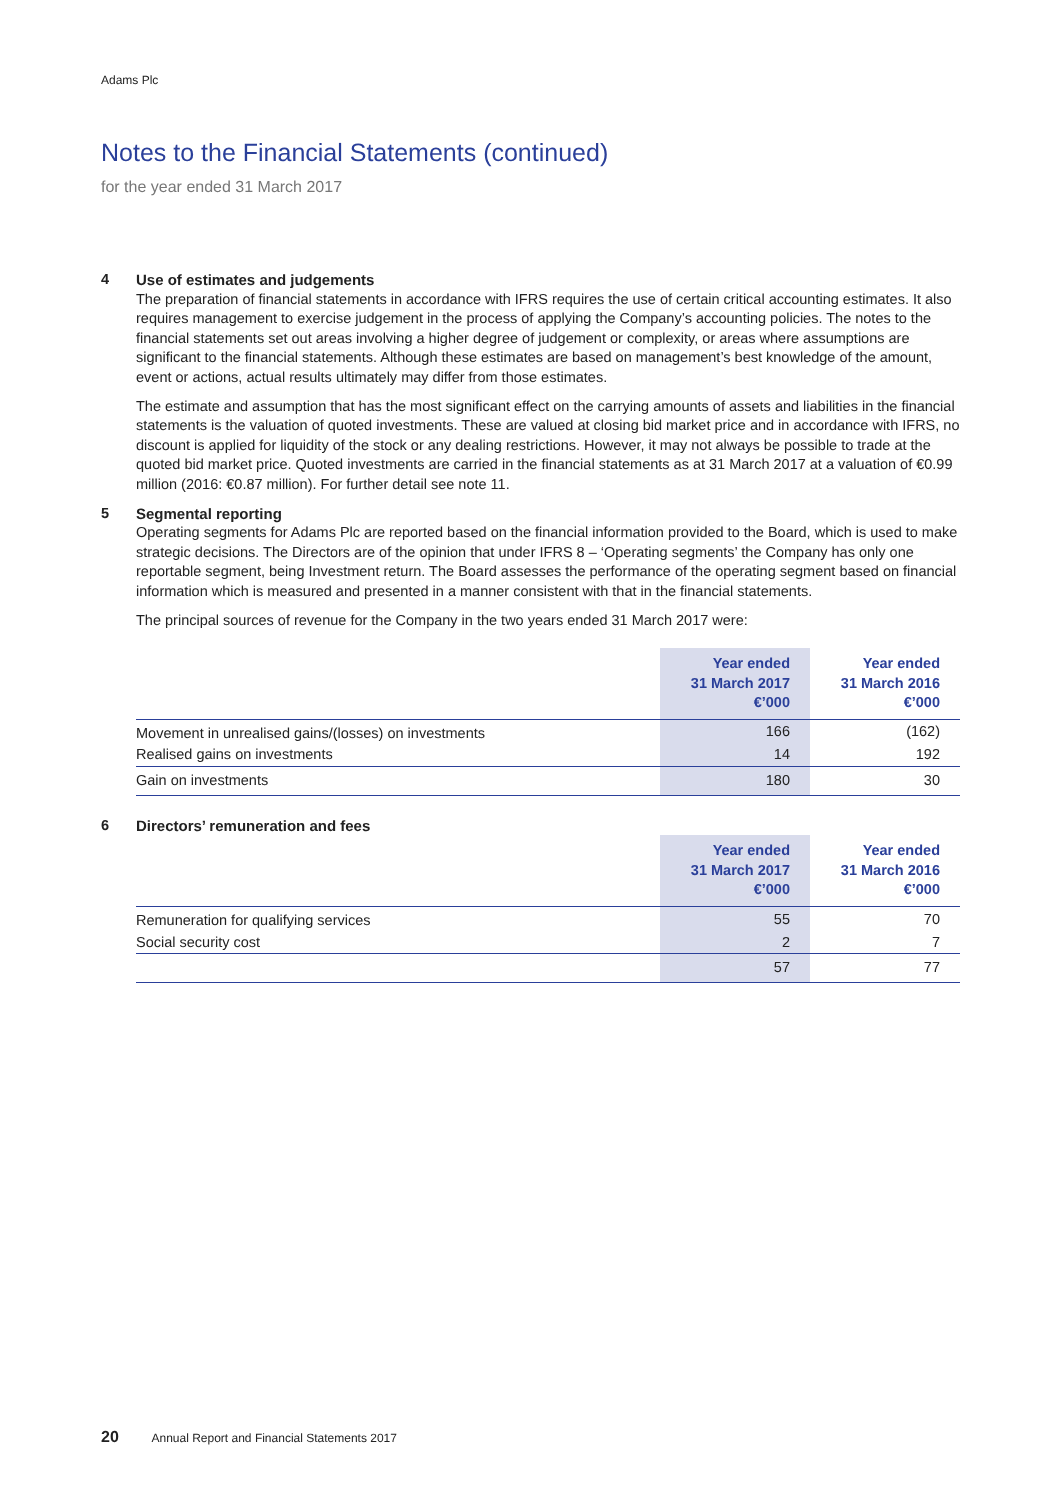Adams Plc
Notes to the Financial Statements (continued)
for the year ended 31 March 2017
4 Use of estimates and judgements
The preparation of financial statements in accordance with IFRS requires the use of certain critical accounting estimates. It also requires management to exercise judgement in the process of applying the Company’s accounting policies. The notes to the financial statements set out areas involving a higher degree of judgement or complexity, or areas where assumptions are significant to the financial statements. Although these estimates are based on management’s best knowledge of the amount, event or actions, actual results ultimately may differ from those estimates.
The estimate and assumption that has the most significant effect on the carrying amounts of assets and liabilities in the financial statements is the valuation of quoted investments. These are valued at closing bid market price and in accordance with IFRS, no discount is applied for liquidity of the stock or any dealing restrictions. However, it may not always be possible to trade at the quoted bid market price. Quoted investments are carried in the financial statements as at 31 March 2017 at a valuation of €0.99 million (2016: €0.87 million). For further detail see note 11.
5 Segmental reporting
Operating segments for Adams Plc are reported based on the financial information provided to the Board, which is used to make strategic decisions. The Directors are of the opinion that under IFRS 8 – ‘Operating segments’ the Company has only one reportable segment, being Investment return. The Board assesses the performance of the operating segment based on financial information which is measured and presented in a manner consistent with that in the financial statements.
The principal sources of revenue for the Company in the two years ended 31 March 2017 were:
| | Year ended 31 March 2017 €’000 | Year ended 31 March 2016 €’000 |
| --- | --- | --- |
| Movement in unrealised gains/(losses) on investments | 166 | (162) |
| Realised gains on investments | 14 | 192 |
| Gain on investments | 180 | 30 |
6 Directors’ remuneration and fees
| | Year ended 31 March 2017 €’000 | Year ended 31 March 2016 €’000 |
| --- | --- | --- |
| Remuneration for qualifying services | 55 | 70 |
| Social security cost | 2 | 7 |
| | 57 | 77 |
20 Annual Report and Financial Statements 2017